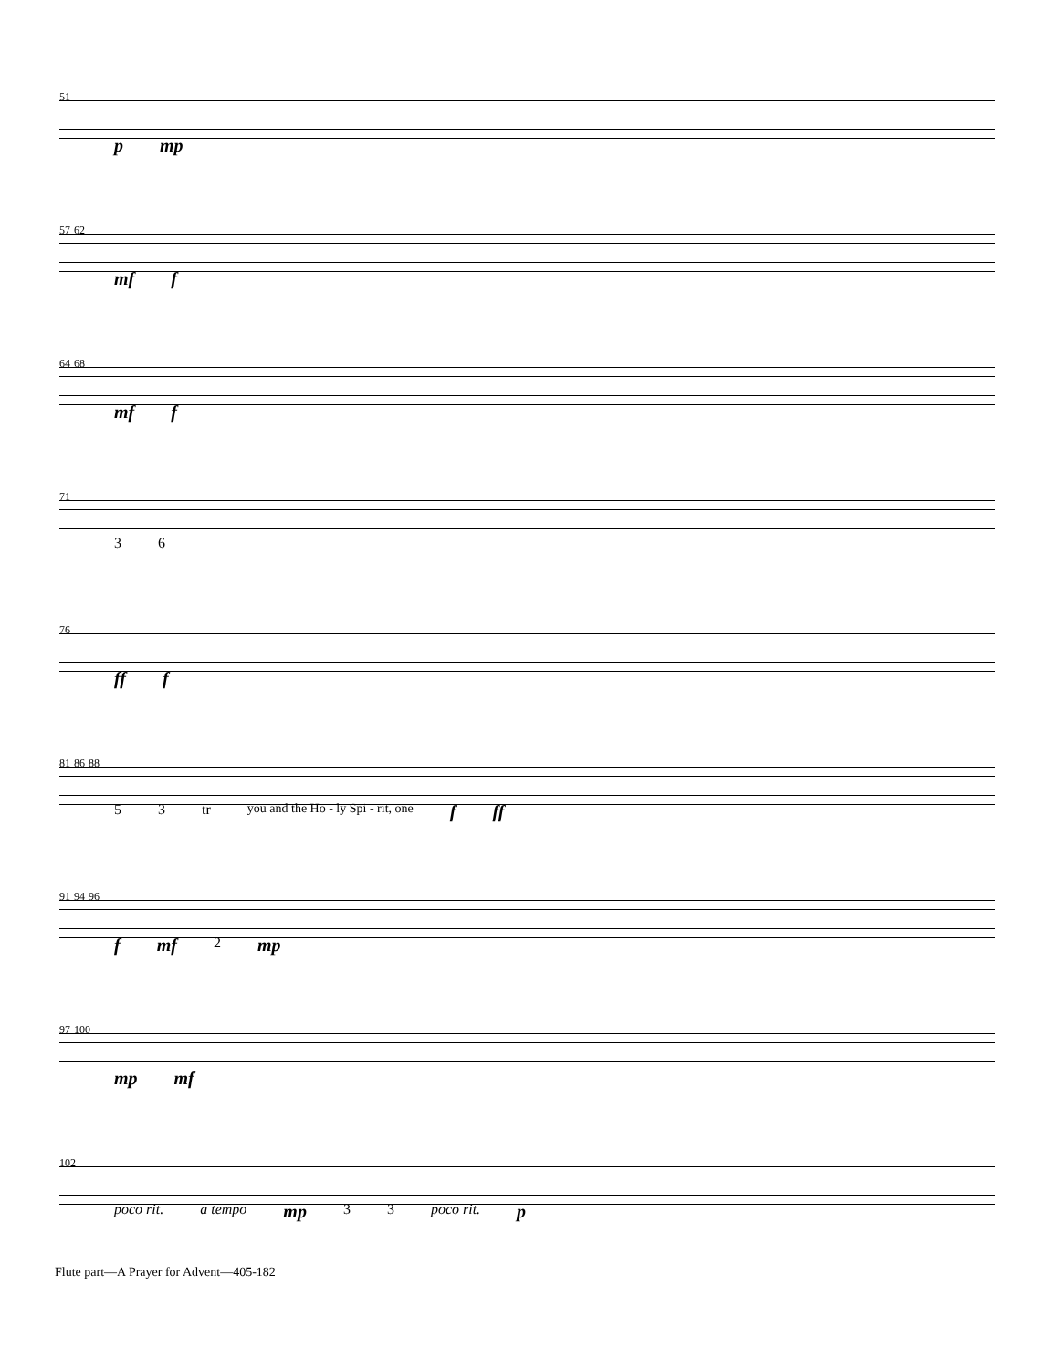51
p mp
57 62
mf f
64 68
mf f
71
3 6
76
ff f
81 86 88
5 3 tr you and the Ho - ly Spi - rit, one f ff
91 94 96
f mf 2 mp
97 100
mp mf
102
poco rit. a tempo mp 3 3 poco rit. p
Flute part—A Prayer for Advent—405-182